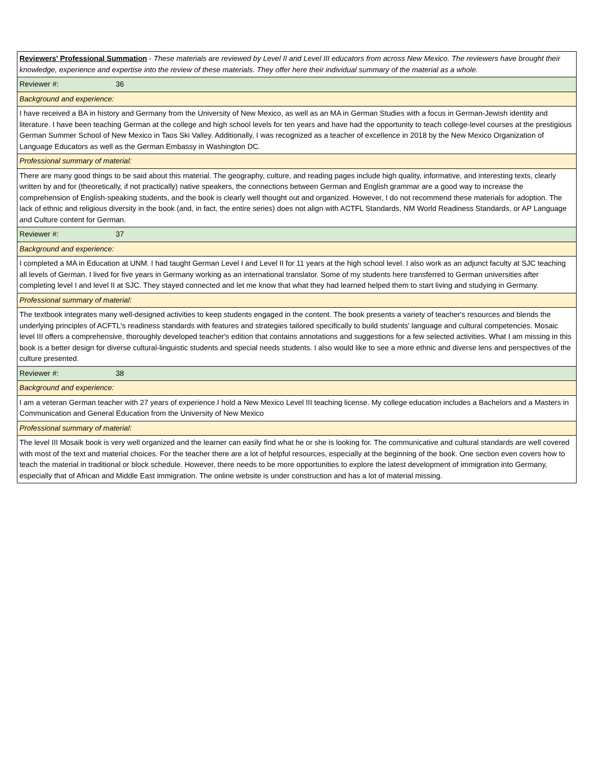| Reviewers' Professional Summation - These materials are reviewed by Level II and Level III educators from across New Mexico. The reviewers have brought their knowledge, experience and expertise into the review of these materials. They offer here their individual summary of the material as a whole. | |
| Reviewer #: | 36 |
| Background and experience: | |
| I have received a BA in history and Germany from the University of New Mexico, as well as an MA in German Studies with a focus in German-Jewish identity and literature. I have been teaching German at the college and high school levels for ten years and have had the opportunity to teach college-level courses at the prestigious German Summer School of New Mexico in Taos Ski Valley. Additionally, I was recognized as a teacher of excellence in 2018 by the New Mexico Organization of Language Educators as well as the German Embassy in Washington DC. | |
| Professional summary of material: | |
| There are many good things to be said about this material. The geography, culture, and reading pages include high quality, informative, and interesting texts, clearly written by and for (theoretically, if not practically) native speakers, the connections between German and English grammar are a good way to increase the comprehension of English-speaking students, and the book is clearly well thought out and organized. However, I do not recommend these materials for adoption. The lack of ethnic and religious diversity in the book (and, in fact, the entire series) does not align with ACTFL Standards, NM World Readiness Standards, or AP Language and Culture content for German. | |
| Reviewer #: | 37 |
| Background and experience: | |
| I completed a MA in Education at UNM. I had taught German Level I and Level II for 11 years at the high school level. I also work as an adjunct faculty at SJC teaching all levels of German. I lived for five years in Germany working as an international translator. Some of my students here transferred to German universities after completing level I and level II at SJC. They stayed connected and let me know that what they had learned helped them to start living and studying in Germany. | |
| Professional summary of material: | |
| The textbook integrates many well-designed activities to keep students engaged in the content. The book presents a variety of teacher's resources and blends the underlying principles of ACFTL's readiness standards with features and strategies tailored specifically to build students' language and cultural competencies. Mosaic level III offers a comprehensive, thoroughly developed teacher's edition that contains annotations and suggestions for a few selected activities. What I am missing in this book is a better design for diverse cultural-linguistic students and special needs students. I also would like to see a more ethnic and diverse lens and perspectives of the culture presented. | |
| Reviewer #: | 38 |
| Background and experience: | |
| I am a veteran German teacher with 27 years of experience.I hold a New Mexico Level III teaching license. My college education includes a Bachelors and a Masters in Communication and General Education from the University of New Mexico | |
| Professional summary of material: | |
| The level III Mosaik book is very well organized and the learner can easily find what he or she is looking for. The communicative and cultural standards are well covered with most of the text and material choices. For the teacher there are a lot of helpful resources, especially at the beginning of the book. One section even covers how to teach the material in traditional or block schedule. However, there needs to be more opportunities to explore the latest development of immigration into Germany, especially that of African and Middle East immigration. The online website is under construction and has a lot of material missing. | |